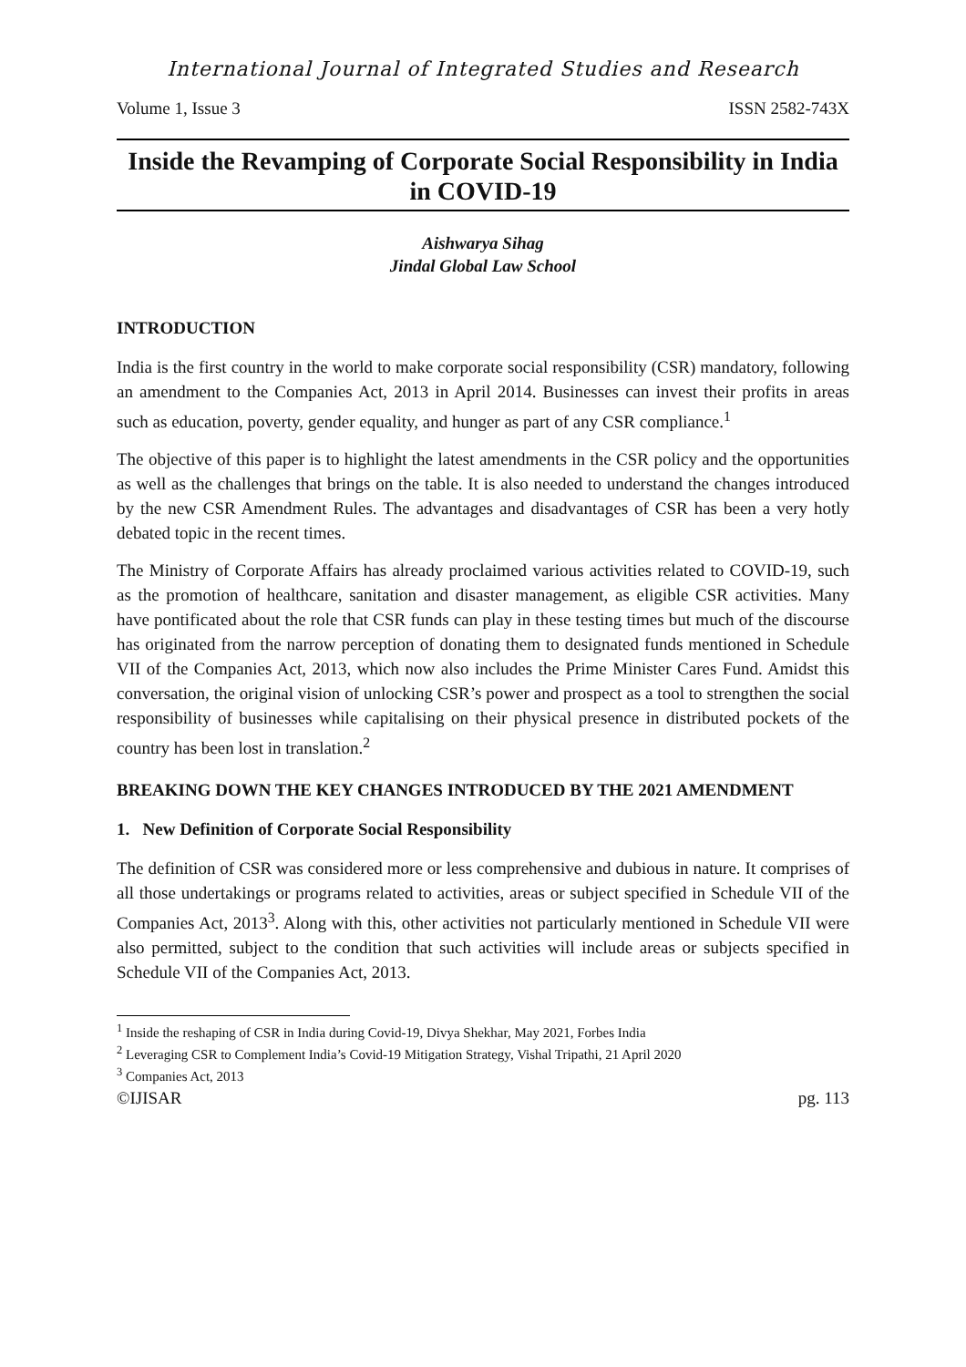International Journal of Integrated Studies and Research
Volume 1, Issue 3 ISSN 2582-743X
Inside the Revamping of Corporate Social Responsibility in India in COVID-19
Aishwarya Sihag
Jindal Global Law School
INTRODUCTION
India is the first country in the world to make corporate social responsibility (CSR) mandatory, following an amendment to the Companies Act, 2013 in April 2014. Businesses can invest their profits in areas such as education, poverty, gender equality, and hunger as part of any CSR compliance.<sup>1</sup>
The objective of this paper is to highlight the latest amendments in the CSR policy and the opportunities as well as the challenges that brings on the table. It is also needed to understand the changes introduced by the new CSR Amendment Rules. The advantages and disadvantages of CSR has been a very hotly debated topic in the recent times.
The Ministry of Corporate Affairs has already proclaimed various activities related to COVID-19, such as the promotion of healthcare, sanitation and disaster management, as eligible CSR activities. Many have pontificated about the role that CSR funds can play in these testing times but much of the discourse has originated from the narrow perception of donating them to designated funds mentioned in Schedule VII of the Companies Act, 2013, which now also includes the Prime Minister Cares Fund. Amidst this conversation, the original vision of unlocking CSR’s power and prospect as a tool to strengthen the social responsibility of businesses while capitalising on their physical presence in distributed pockets of the country has been lost in translation.<sup>2</sup>
BREAKING DOWN THE KEY CHANGES INTRODUCED BY THE 2021 AMENDMENT
1. New Definition of Corporate Social Responsibility
The definition of CSR was considered more or less comprehensive and dubious in nature. It comprises of all those undertakings or programs related to activities, areas or subject specified in Schedule VII of the Companies Act, 2013<sup>3</sup>. Along with this, other activities not particularly mentioned in Schedule VII were also permitted, subject to the condition that such activities will include areas or subjects specified in Schedule VII of the Companies Act, 2013.
<sup>1</sup> Inside the reshaping of CSR in India during Covid-19, Divya Shekhar, May 2021, Forbes India
<sup>2</sup> Leveraging CSR to Complement India’s Covid-19 Mitigation Strategy, Vishal Tripathi, 21 April 2020
<sup>3</sup> Companies Act, 2013
©IJISAR pg. 113